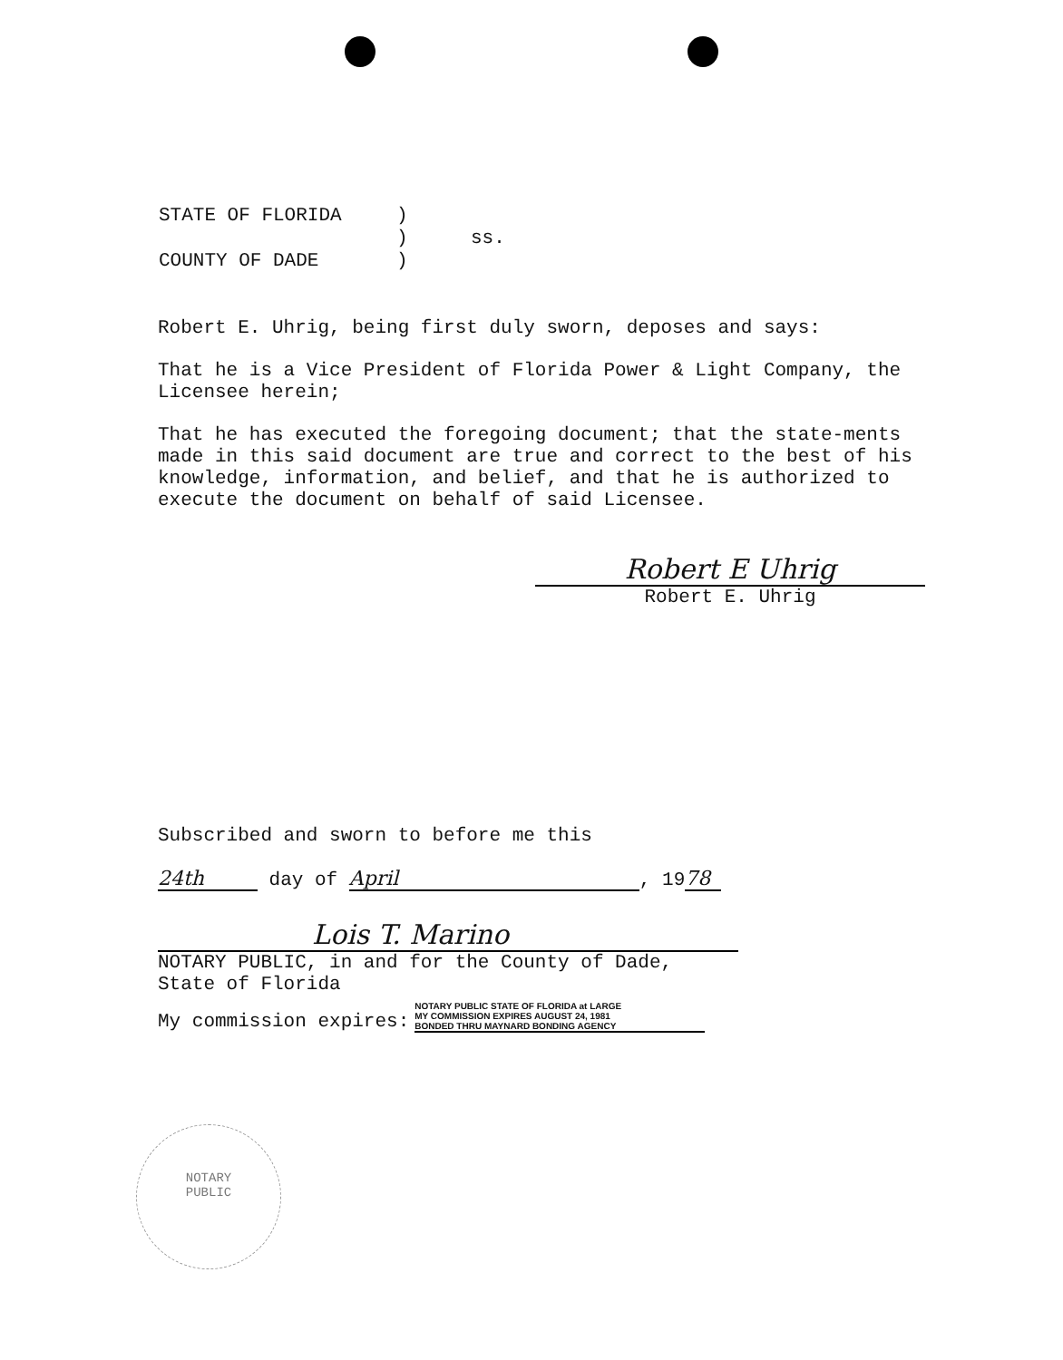| STATE OF FLORIDA | ) | |
| | ) | ss. |
| COUNTY OF DADE | ) | |
Robert E. Uhrig, being first duly sworn, deposes and says:
That he is a Vice President of Florida Power & Light Company, the Licensee herein;
That he has executed the foregoing document; that the state-ments made in this said document are true and correct to the best of his knowledge, information, and belief, and that he is authorized to execute the document on behalf of said Licensee.
Robert E Uhrig
Robert E. Uhrig
Subscribed and sworn to before me this
24th day of April, 19 78
Lois T. Marino
NOTARY PUBLIC, in and for the County of Dade, State of Florida
My commission expires:
NOTARY PUBLIC STATE OF FLORIDA at LARGE
MY COMMISSION EXPIRES AUGUST 24, 1981
BONDED THRU MAYNARD BONDING AGENCY
NOTARY
PUBLIC